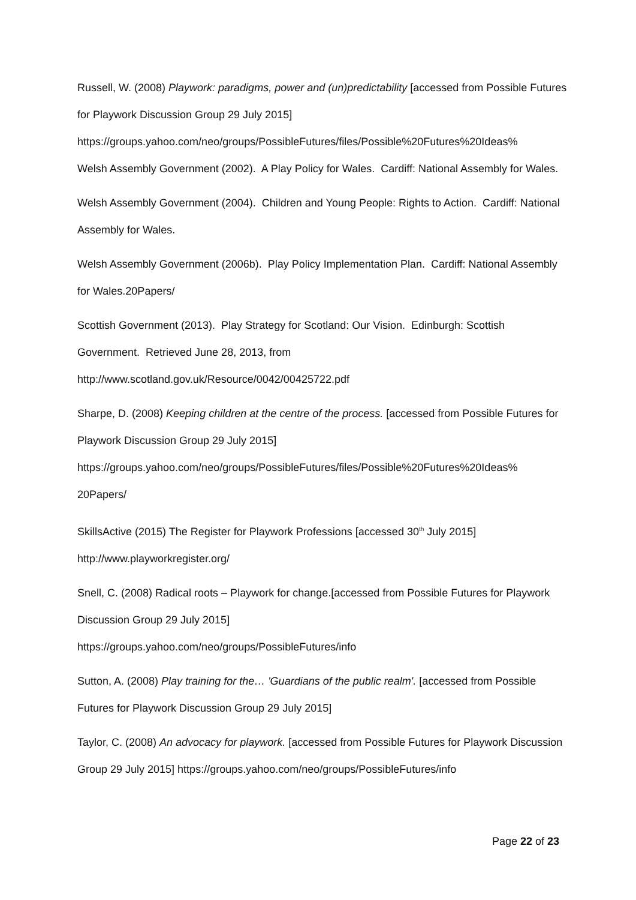Russell, W. (2008) Playwork: paradigms, power and (un)predictability [accessed from Possible Futures for Playwork Discussion Group 29 July 2015]
https://groups.yahoo.com/neo/groups/PossibleFutures/files/Possible%20Futures%20Ideas%
Welsh Assembly Government (2002). A Play Policy for Wales. Cardiff: National Assembly for Wales.
Welsh Assembly Government (2004). Children and Young People: Rights to Action. Cardiff: National Assembly for Wales.
Welsh Assembly Government (2006b). Play Policy Implementation Plan. Cardiff: National Assembly for Wales.20Papers/
Scottish Government (2013). Play Strategy for Scotland: Our Vision. Edinburgh: Scottish Government. Retrieved June 28, 2013, from
http://www.scotland.gov.uk/Resource/0042/00425722.pdf
Sharpe, D. (2008) Keeping children at the centre of the process. [accessed from Possible Futures for Playwork Discussion Group 29 July 2015]
https://groups.yahoo.com/neo/groups/PossibleFutures/files/Possible%20Futures%20Ideas%
20Papers/
SkillsActive (2015) The Register for Playwork Professions [accessed 30<sup>th</sup> July 2015]
http://www.playworkregister.org/
Snell, C. (2008) Radical roots – Playwork for change.[accessed from Possible Futures for Playwork Discussion Group 29 July 2015]
https://groups.yahoo.com/neo/groups/PossibleFutures/info
Sutton, A. (2008) Play training for the… 'Guardians of the public realm'. [accessed from Possible Futures for Playwork Discussion Group 29 July 2015]
Taylor, C. (2008) An advocacy for playwork. [accessed from Possible Futures for Playwork Discussion Group 29 July 2015] https://groups.yahoo.com/neo/groups/PossibleFutures/info
Page 22 of 23